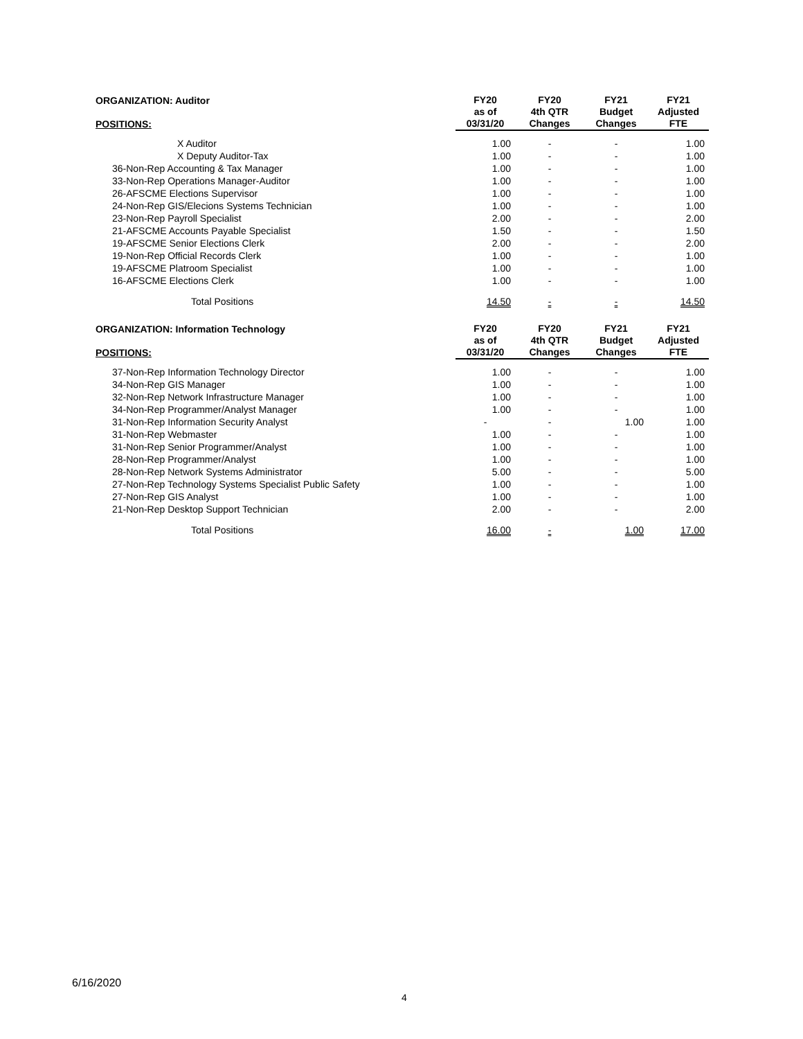| ORGANIZATION: Auditor POSITIONS: | FY20 as of 03/31/20 | FY20 4th QTR Changes | FY21 Budget Changes | FY21 Adjusted FTE |
| --- | --- | --- | --- | --- |
| X Auditor | 1.00 | - | - | 1.00 |
| X Deputy Auditor-Tax | 1.00 | - | - | 1.00 |
| 36-Non-Rep Accounting & Tax Manager | 1.00 | - | - | 1.00 |
| 33-Non-Rep Operations Manager-Auditor | 1.00 | - | - | 1.00 |
| 26-AFSCME Elections Supervisor | 1.00 | - | - | 1.00 |
| 24-Non-Rep GIS/Elecions Systems Technician | 1.00 | - | - | 1.00 |
| 23-Non-Rep Payroll Specialist | 2.00 | - | - | 2.00 |
| 21-AFSCME Accounts Payable Specialist | 1.50 | - | - | 1.50 |
| 19-AFSCME Senior Elections Clerk | 2.00 | - | - | 2.00 |
| 19-Non-Rep Official Records Clerk | 1.00 | - | - | 1.00 |
| 19-AFSCME Platroom Specialist | 1.00 | - | - | 1.00 |
| 16-AFSCME Elections Clerk | 1.00 | - | - | 1.00 |
| Total Positions | 14.50 | - | - | 14.50 |
| ORGANIZATION: Information Technology POSITIONS: | FY20 as of 03/31/20 | FY20 4th QTR Changes | FY21 Budget Changes | FY21 Adjusted FTE |
| --- | --- | --- | --- | --- |
| 37-Non-Rep Information Technology Director | 1.00 | - | - | 1.00 |
| 34-Non-Rep GIS Manager | 1.00 | - | - | 1.00 |
| 32-Non-Rep Network Infrastructure Manager | 1.00 | - | - | 1.00 |
| 34-Non-Rep Programmer/Analyst Manager | 1.00 | - | - | 1.00 |
| 31-Non-Rep Information Security Analyst | - | - | 1.00 | 1.00 |
| 31-Non-Rep Webmaster | 1.00 | - | - | 1.00 |
| 31-Non-Rep Senior Programmer/Analyst | 1.00 | - | - | 1.00 |
| 28-Non-Rep Programmer/Analyst | 1.00 | - | - | 1.00 |
| 28-Non-Rep Network Systems Administrator | 5.00 | - | - | 5.00 |
| 27-Non-Rep Technology Systems Specialist Public Safety | 1.00 | - | - | 1.00 |
| 27-Non-Rep GIS Analyst | 1.00 | - | - | 1.00 |
| 21-Non-Rep Desktop Support Technician | 2.00 | - | - | 2.00 |
| Total Positions | 16.00 | - | 1.00 | 17.00 |
6/16/2020
4